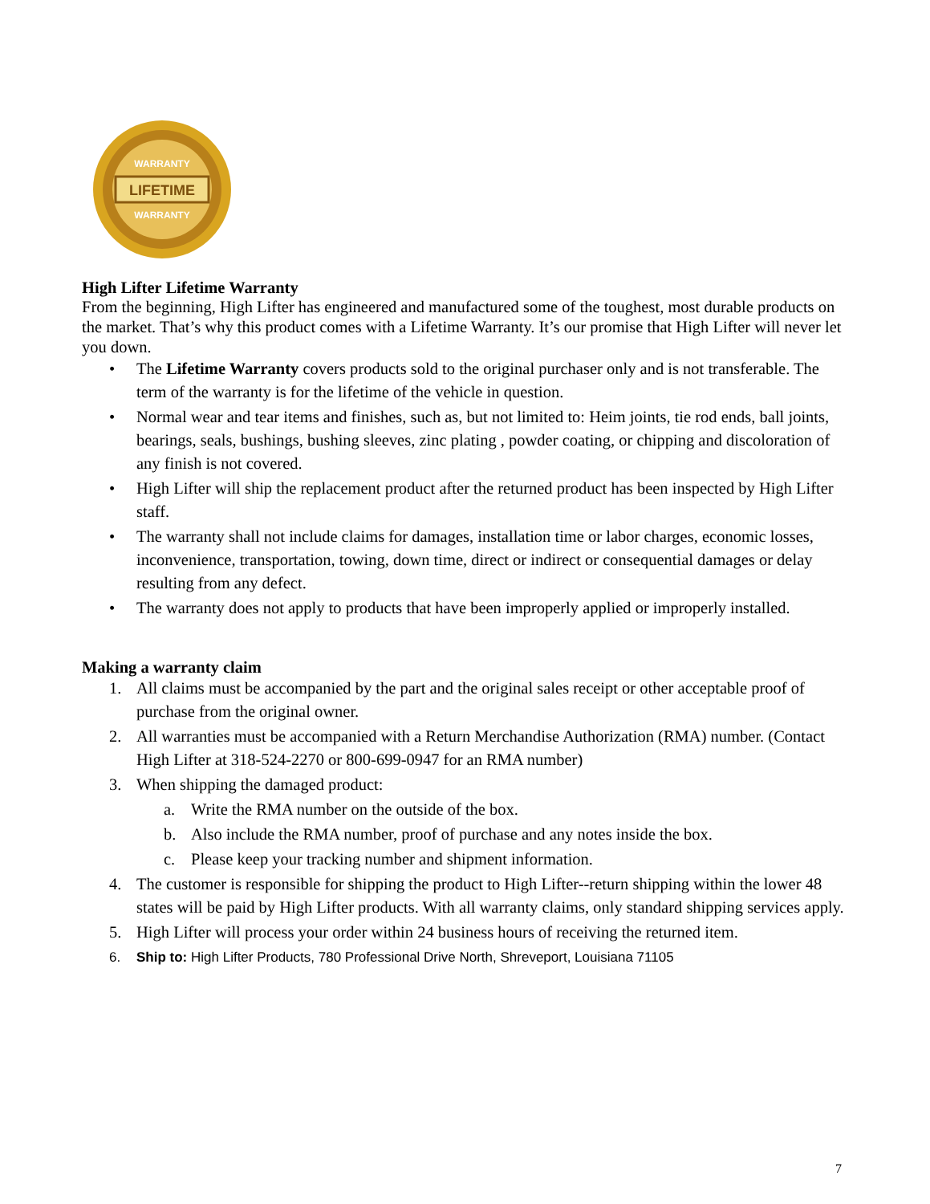LIFETIME
WARRANTY
WARRANTY
High Lifter Lifetime Warranty
From the beginning, High Lifter has engineered and manufactured some of the toughest, most durable products on the market. That’s why this product comes with a Lifetime Warranty. It’s our promise that High Lifter will never let you down.
• The Lifetime Warranty covers products sold to the original purchaser only and is not transferable. The term of the warranty is for the lifetime of the vehicle in question.
• Normal wear and tear items and finishes, such as, but not limited to: Heim joints, tie rod ends, ball joints, bearings, seals, bushings, bushing sleeves, zinc plating , powder coating, or chipping and discoloration of any finish is not covered.
• High Lifter will ship the replacement product after the returned product has been inspected by High Lifter staff.
• The warranty shall not include claims for damages, installation time or labor charges, economic losses, inconvenience, transportation, towing, down time, direct or indirect or consequential damages or delay resulting from any defect.
• The warranty does not apply to products that have been improperly applied or improperly installed.
Making a warranty claim
1. All claims must be accompanied by the part and the original sales receipt or other acceptable proof of purchase from the original owner.
2. All warranties must be accompanied with a Return Merchandise Authorization (RMA) number. (Contact High Lifter at 318-524-2270 or 800-699-0947 for an RMA number)
3. When shipping the damaged product:
a. Write the RMA number on the outside of the box.
b. Also include the RMA number, proof of purchase and any notes inside the box.
c. Please keep your tracking number and shipment information.
4. The customer is responsible for shipping the product to High Lifter--return shipping within the lower 48 states will be paid by High Lifter products. With all warranty claims, only standard shipping services apply.
5. High Lifter will process your order within 24 business hours of receiving the returned item.
6. Ship to: High Lifter Products, 780 Professional Drive North, Shreveport, Louisiana 71105
7